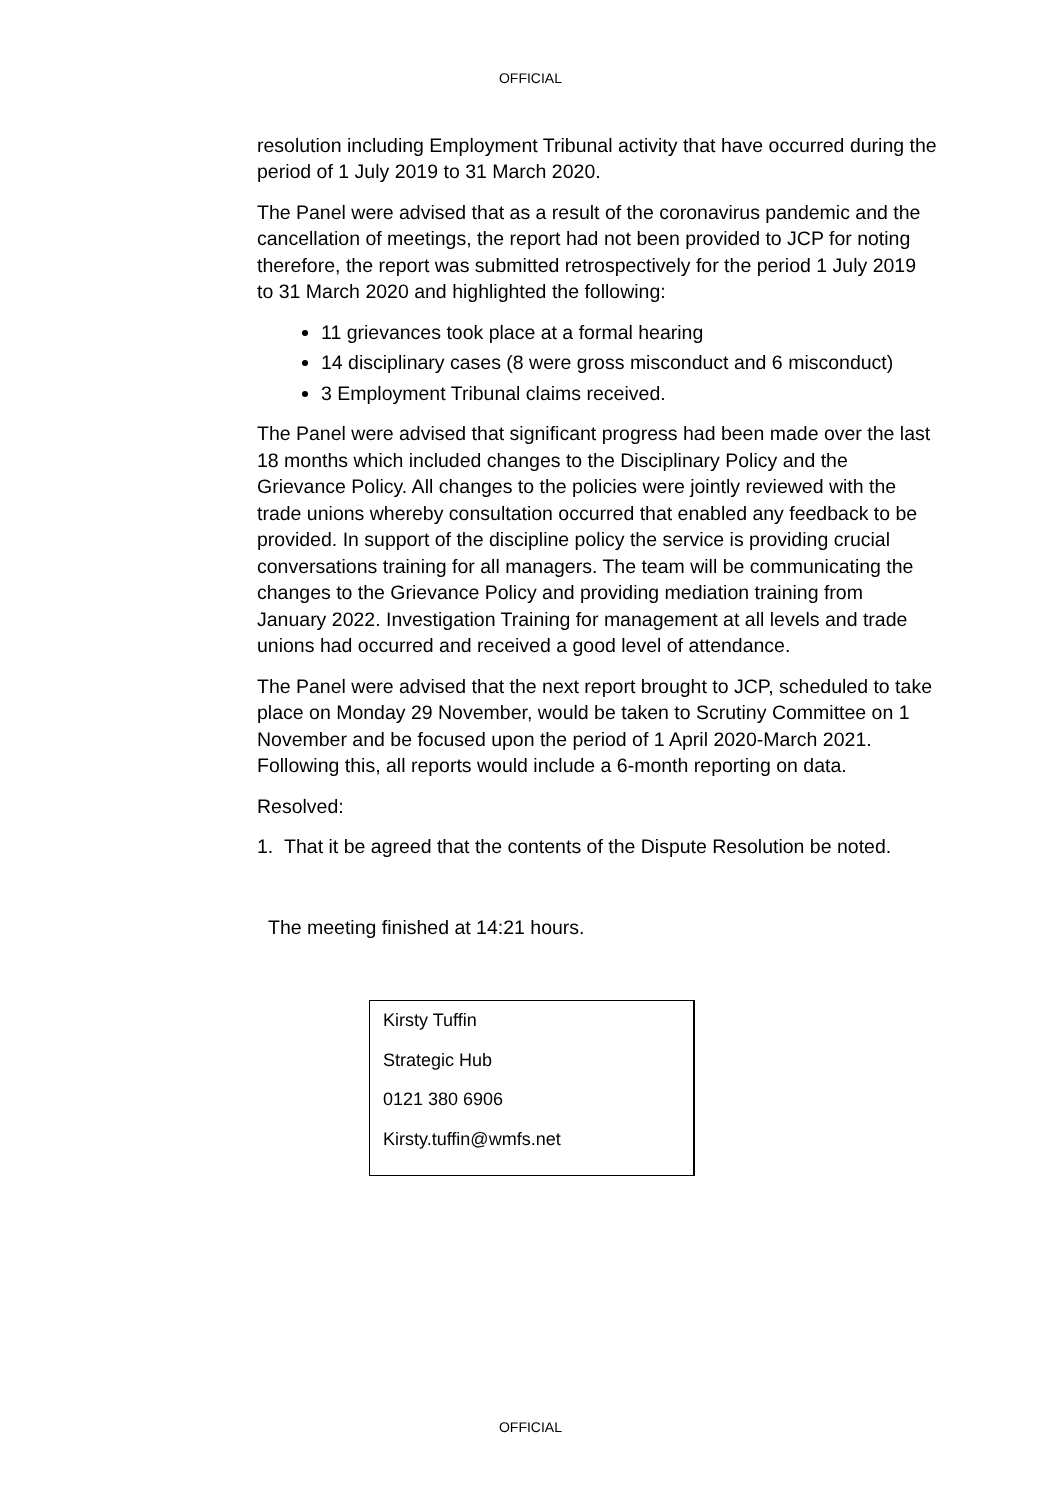OFFICIAL
resolution including Employment Tribunal activity that have occurred during the period of 1 July 2019 to 31 March 2020.
The Panel were advised that as a result of the coronavirus pandemic and the cancellation of meetings, the report had not been provided to JCP for noting therefore, the report was submitted retrospectively for the period 1 July 2019 to 31 March 2020 and highlighted the following:
11 grievances took place at a formal hearing
14 disciplinary cases (8 were gross misconduct and 6 misconduct)
3 Employment Tribunal claims received.
The Panel were advised that significant progress had been made over the last 18 months which included changes to the Disciplinary Policy and the Grievance Policy. All changes to the policies were jointly reviewed with the trade unions whereby consultation occurred that enabled any feedback to be provided. In support of the discipline policy the service is providing crucial conversations training for all managers. The team will be communicating the changes to the Grievance Policy and providing mediation training from January 2022. Investigation Training for management at all levels and trade unions had occurred and received a good level of attendance.
The Panel were advised that the next report brought to JCP, scheduled to take place on Monday 29 November, would be taken to Scrutiny Committee on 1 November and be focused upon the period of 1 April 2020-March 2021. Following this, all reports would include a 6-month reporting on data.
Resolved:
1. That it be agreed that the contents of the Dispute Resolution be noted.
The meeting finished at 14:21 hours.
Kirsty Tuffin
Strategic Hub
0121 380 6906
Kirsty.tuffin@wmfs.net
OFFICIAL